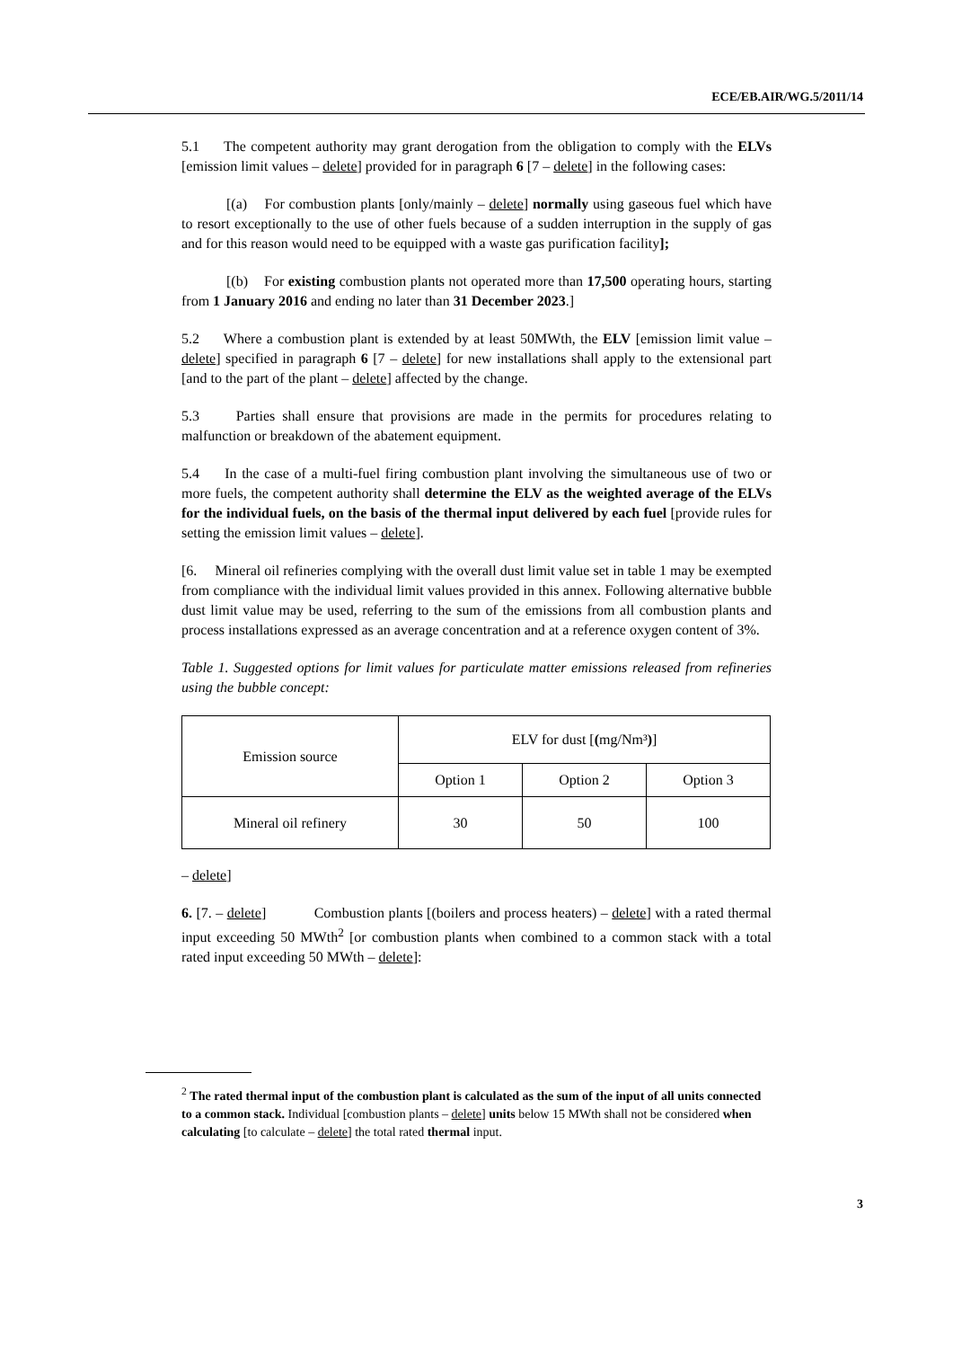ECE/EB.AIR/WG.5/2011/14
5.1 The competent authority may grant derogation from the obligation to comply with the ELVs [emission limit values – delete] provided for in paragraph 6 [7 – delete] in the following cases:
[(a) For combustion plants [only/mainly – delete] normally using gaseous fuel which have to resort exceptionally to the use of other fuels because of a sudden interruption in the supply of gas and for this reason would need to be equipped with a waste gas purification facility];
[(b) For existing combustion plants not operated more than 17,500 operating hours, starting from 1 January 2016 and ending no later than 31 December 2023.]
5.2 Where a combustion plant is extended by at least 50MWth, the ELV [emission limit value – delete] specified in paragraph 6 [7 – delete] for new installations shall apply to the extensional part [and to the part of the plant – delete] affected by the change.
5.3 Parties shall ensure that provisions are made in the permits for procedures relating to malfunction or breakdown of the abatement equipment.
5.4 In the case of a multi-fuel firing combustion plant involving the simultaneous use of two or more fuels, the competent authority shall determine the ELV as the weighted average of the ELVs for the individual fuels, on the basis of the thermal input delivered by each fuel [provide rules for setting the emission limit values – delete].
[6. Mineral oil refineries complying with the overall dust limit value set in table 1 may be exempted from compliance with the individual limit values provided in this annex. Following alternative bubble dust limit value may be used, referring to the sum of the emissions from all combustion plants and process installations expressed as an average concentration and at a reference oxygen content of 3%.
Table 1. Suggested options for limit values for particulate matter emissions released from refineries using the bubble concept:
| Emission source | ELV for dust [ ( mg/Nm³ ) ] | | |
| | Option 1 | Option 2 | Option 3 |
| Mineral oil refinery | 30 | 50 | 100 |
– delete]
6. [7. – delete] Combustion plants [(boilers and process heaters) – delete] with a rated thermal input exceeding 50 MWth<sup>2</sup> [or combustion plants when combined to a common stack with a total rated input exceeding 50 MWth – delete]:
<sup>2</sup> The rated thermal input of the combustion plant is calculated as the sum of the input of all units connected to a common stack. Individual [combustion plants – delete] units below 15 MWth shall not be considered when calculating [to calculate – delete] the total rated thermal input.
3